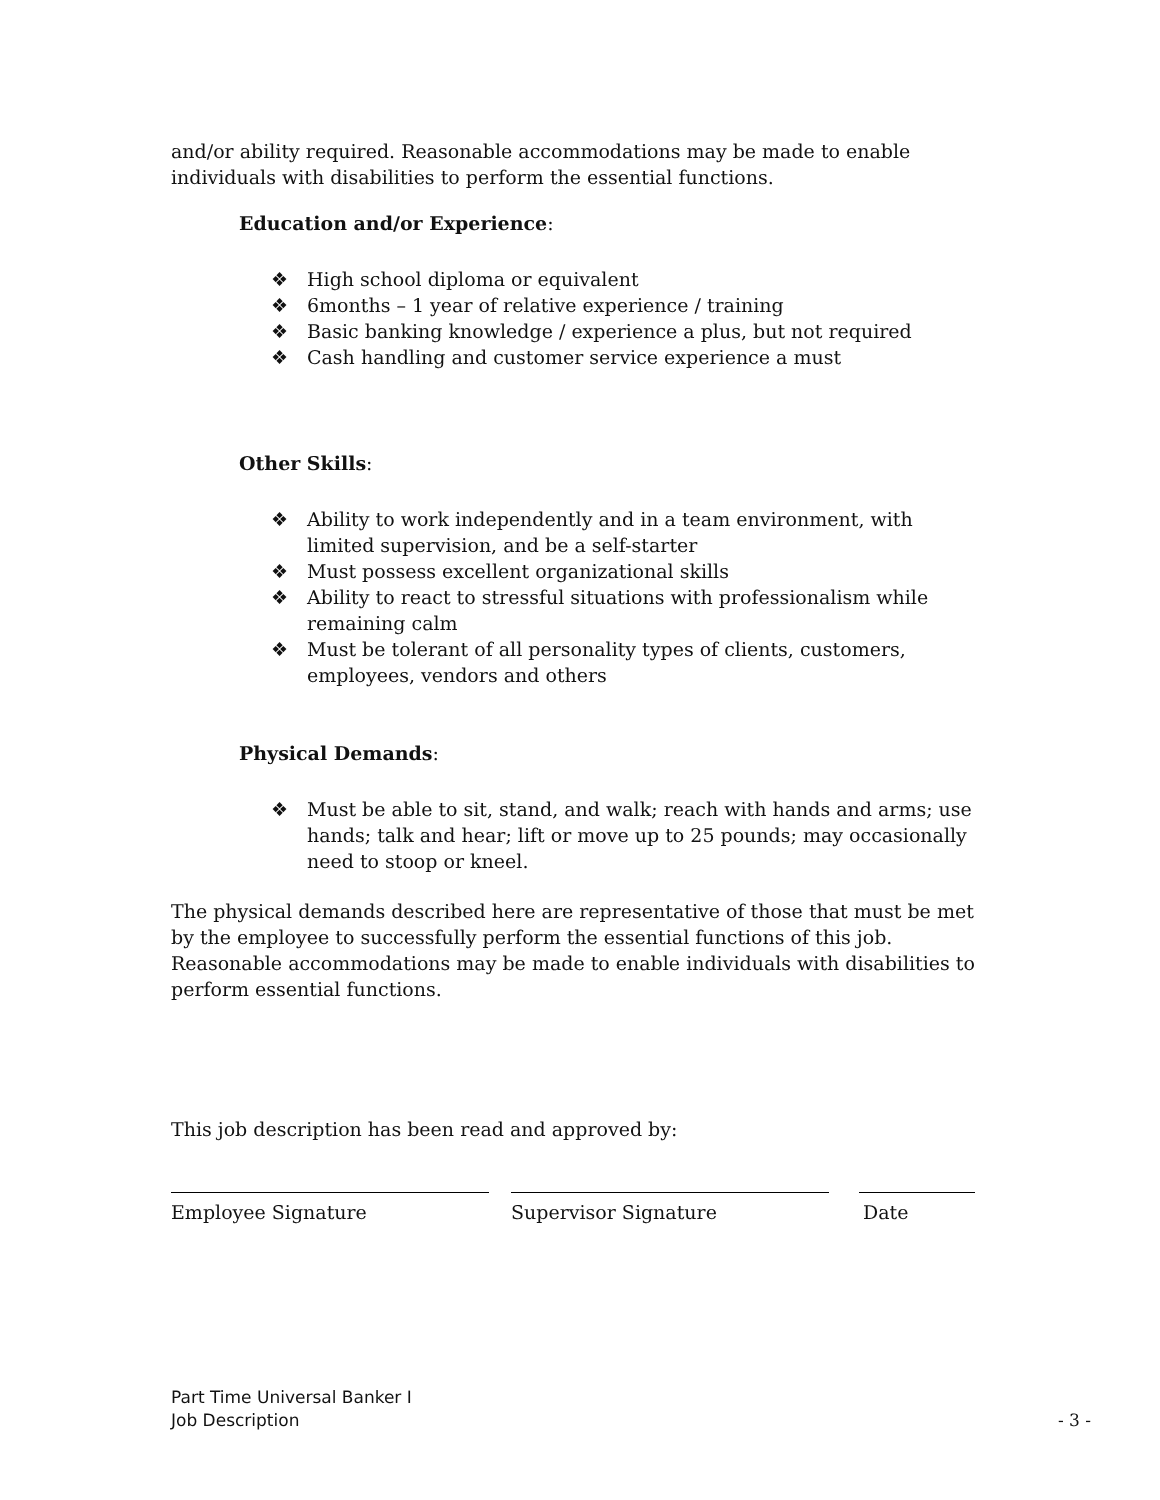and/or ability required. Reasonable accommodations may be made to enable individuals with disabilities to perform the essential functions.
Education and/or Experience:
❖ High school diploma or equivalent
❖ 6months – 1 year of relative experience / training
❖ Basic banking knowledge / experience a plus, but not required
❖ Cash handling and customer service experience a must
Other Skills:
❖ Ability to work independently and in a team environment, with limited supervision, and be a self-starter
❖ Must possess excellent organizational skills
❖ Ability to react to stressful situations with professionalism while remaining calm
❖ Must be tolerant of all personality types of clients, customers, employees, vendors and others
Physical Demands:
❖ Must be able to sit, stand, and walk; reach with hands and arms; use hands; talk and hear; lift or move up to 25 pounds; may occasionally need to stoop or kneel.
The physical demands described here are representative of those that must be met by the employee to successfully perform the essential functions of this job. Reasonable accommodations may be made to enable individuals with disabilities to perform essential functions.
This job description has been read and approved by:
Employee Signature Supervisor Signature Date
Part Time Universal Banker I
Job Description - 3 -